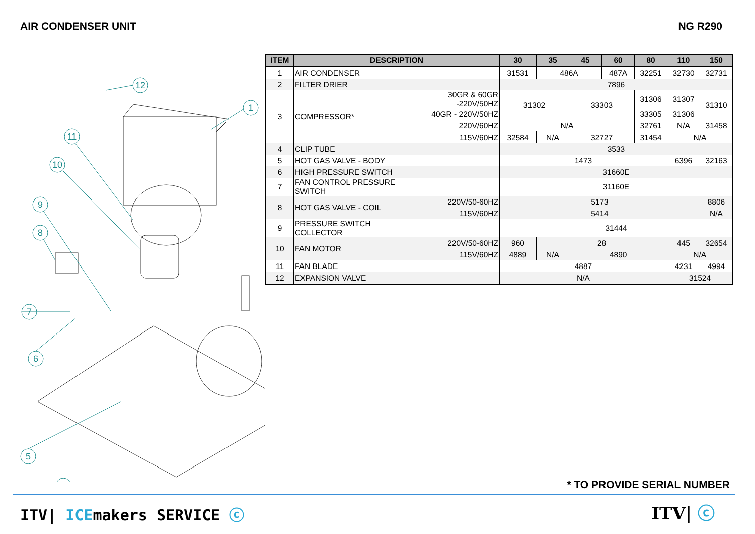AIR CONDENSER UNIT NG R290
12
1
11
10
9
8
7
6
5
| ITEM | DESCRIPTION | | 30 | 35 | 45 | 60 | 80 | 110 | 150 |
| --- | --- | --- | --- | --- | --- | --- | --- | --- | --- |
| 1 | AIR CONDENSER | | 31531 | 486A | | 487A | 32251 | 32730 | 32731 |
| 2 | FILTER DRIER | | 7896 | | | | | | |
| 3 | COMPRESSOR* | 30GR & 60GR -220V/50HZ | 31302 | | 33303 | | 31306 | 31307 | 31310 |
| | | 40GR - 220V/50HZ | | | | | 33305 | 31306 | |
| | | 220V/60HZ | N/A | | | | 32761 | N/A | 31458 |
| | | 115V/60HZ | 32584 | N/A | 32727 | | 31454 | N/A | |
| 4 | CLIP TUBE | | 3533 | | | | | | |
| 5 | HOT GAS VALVE - BODY | | 1473 | | | | | 6396 | 32163 |
| 6 | HIGH PRESSURE SWITCH | | 31660E | | | | | | |
| 7 | FAN CONTROL PRESSURE SWITCH | | 31160E | | | | | | |
| 8 | HOT GAS VALVE - COIL | 220V/50-60HZ | 5173 | | | | | | 8806 |
| | | 115V/60HZ | 5414 | | | | | | N/A |
| 9 | PRESSURE SWITCH COLLECTOR | | 31444 | | | | | | |
| 10 | FAN MOTOR | 220V/50-60HZ | 960 | 28 | | | | 445 | 32654 |
| | | 115V/60HZ | 4889 | N/A | 4890 | | | N/A | |
| 11 | FAN BLADE | | 4887 | | | | | 4231 | 4994 |
| 12 | EXPANSION VALVE | | N/A | | | | | 31524 | |
* TO PROVIDE SERIAL NUMBER
ITV| ICEmakers SERVICE ⓒ ITV| ⓒ